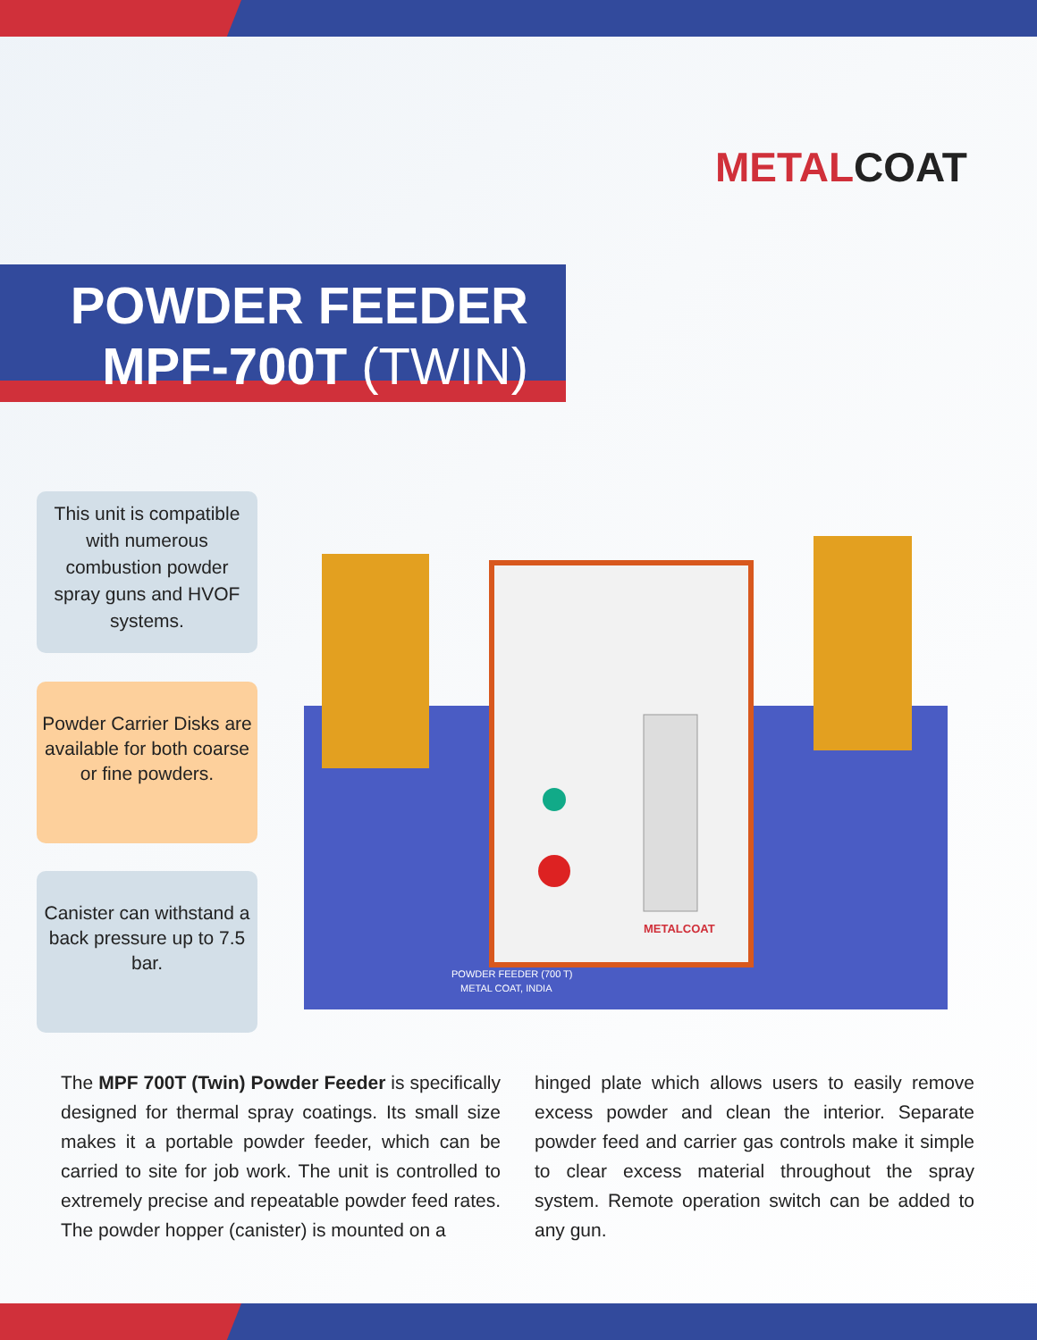METAL COAT
POWDER FEEDER
MPF-700T (TWIN)
This unit is compatible with numerous combustion powder spray guns and HVOF systems.
Powder Carrier Disks are available for both coarse or fine powders.
Canister can withstand a back pressure up to 7.5 bar.
METALCOAT
POWDER FEEDER (700 T)
METAL COAT, INDIA
The MPF 700T (Twin) Powder Feeder is specifically designed for thermal spray coatings. Its small size makes it a portable powder feeder, which can be carried to site for job work. The unit is controlled to extremely precise and repeatable powder feed rates. The powder hopper (canister) is mounted on a
hinged plate which allows users to easily remove excess powder and clean the interior. Separate powder feed and carrier gas controls make it simple to clear excess material throughout the spray system. Remote operation switch can be added to any gun.